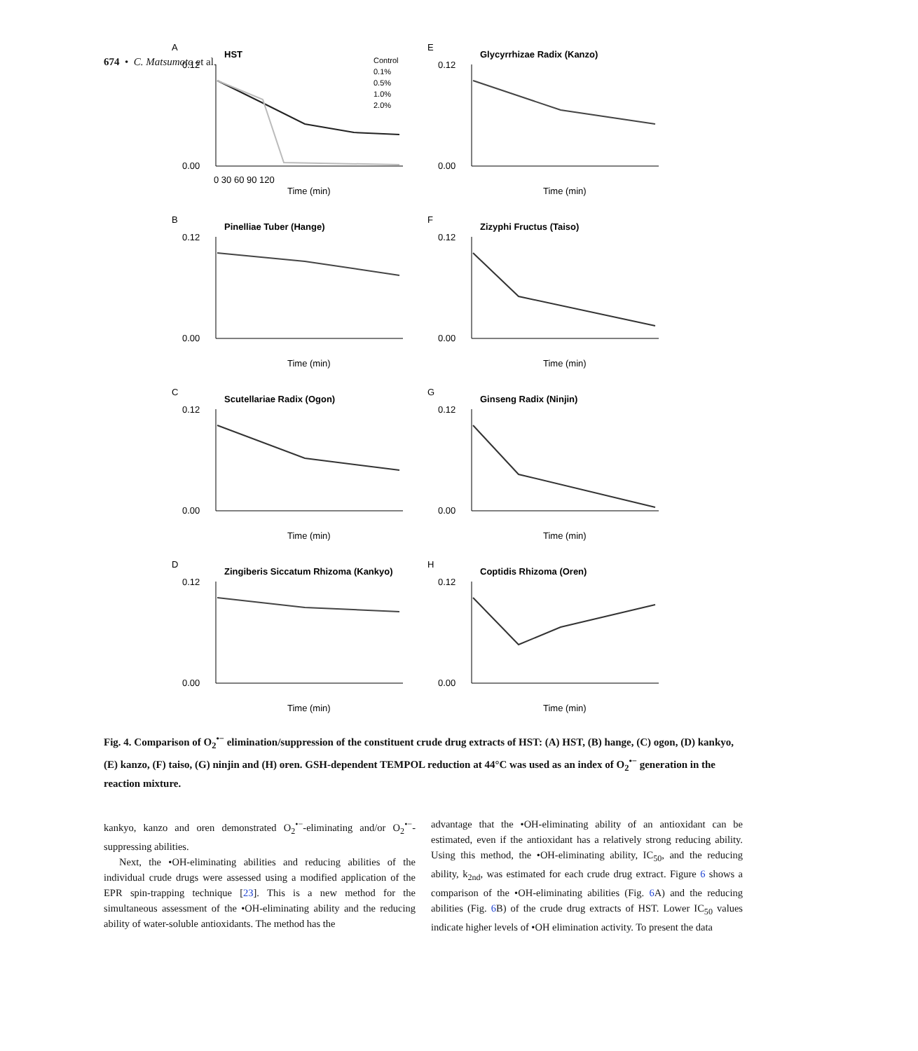674 • C. Matsumoto et al.
A
HST
Control
0.1%
0.5%
1.0%
2.0%
0.12
0.00
0 30 60 90 120
Time (min)
E
Glycyrrhizae Radix (Kanzo)
0.12
0.00
Time (min)
B
Pinelliae Tuber (Hange)
0.12
0.00
Time (min)
F
Zizyphi Fructus (Taiso)
0.12
0.00
Time (min)
C
Scutellariae Radix (Ogon)
0.12
0.00
Time (min)
G
Ginseng Radix (Ninjin)
0.12
0.00
Time (min)
D
Zingiberis Siccatum Rhizoma (Kankyo)
0.12
0.00
Time (min)
H
Coptidis Rhizoma (Oren)
0.12
0.00
Time (min)
Fig. 4. Comparison of O<sub>2</sub><sup>•−</sup> elimination/suppression of the constituent crude drug extracts of HST: (A) HST, (B) hange, (C) ogon, (D) kankyo, (E) kanzo, (F) taiso, (G) ninjin and (H) oren. GSH-dependent TEMPOL reduction at 44°C was used as an index of O<sub>2</sub><sup>•−</sup> generation in the reaction mixture.
kankyo, kanzo and oren demonstrated O<sub>2</sub><sup>•−</sup>-eliminating and/or O<sub>2</sub><sup>•−</sup>-suppressing abilities.
Next, the •OH-eliminating abilities and reducing abilities of the individual crude drugs were assessed using a modified application of the EPR spin-trapping technique [23]. This is a new method for the simultaneous assessment of the •OH-eliminating ability and the reducing ability of water-soluble antioxidants. The method has the
advantage that the •OH-eliminating ability of an antioxidant can be estimated, even if the antioxidant has a relatively strong reducing ability. Using this method, the •OH-eliminating ability, IC<sub>50</sub>, and the reducing ability, k<sub>2nd</sub>, was estimated for each crude drug extract. Figure 6 shows a comparison of the •OH-eliminating abilities (Fig. 6 A) and the reducing abilities (Fig. 6 B) of the crude drug extracts of HST. Lower IC<sub>50</sub> values indicate higher levels of •OH elimination activity. To present the data